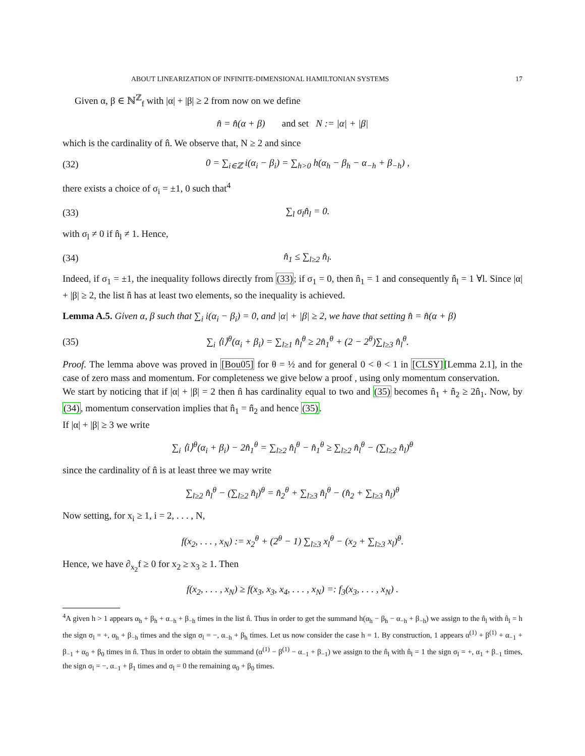ABOUT LINEARIZATION OF INFINITE-DIMENSIONAL HAMILTONIAN SYSTEMS 17
Given α, β ∈ ℕ<sup>ℤ</sup><sub>f</sub> with |α| + |β| ≥ 2 from now on we define
n̂ = n̂(α + β) and set N := |α| + |β|
which is the cardinality of n̂. We observe that, N ≥ 2 and since
(32) 0 = ∑<sub>i∈ℤ</sub> i(α<sub>i</sub> − β<sub>i</sub>) = ∑<sub>h>0</sub> h(α<sub>h</sub> − β<sub>h</sub> − α<sub>−h</sub> + β<sub>−h</sub>) ,
there exists a choice of σ<sub>i</sub> = ±1, 0 such that<sup>4</sup>
(33) ∑<sub>l</sub> σ<sub>l</sub>n̂<sub>l</sub> = 0.
with σ<sub>l</sub> ≠ 0 if n̂<sub>l</sub> ≠ 1. Hence,
(34) n̂<sub>1</sub> ≤ ∑<sub>l≥2</sub> n̂<sub>l</sub>.
Indeed, if σ<sub>1</sub> = ±1, the inequality follows directly from (33); if σ<sub>1</sub> = 0, then n̂<sub>1</sub> = 1 and consequently n̂<sub>l</sub> = 1 ∀l. Since |α| + |β| ≥ 2, the list n̂ has at least two elements, so the inequality is achieved.
Lemma A.5. Given α, β such that ∑<sub>i</sub> i(α<sub>i</sub> − β<sub>i</sub>) = 0, and |α| + |β| ≥ 2, we have that setting n̂ = n̂(α + β)
(35) ∑<sub>i</sub> ⟨i⟩<sup>θ</sup>(α<sub>i</sub> + β<sub>i</sub>) = ∑<sub>l≥1</sub> n̂<sub>l</sub><sup>θ</sup> ≥ 2n̂<sub>1</sub><sup>θ</sup> + (2 − 2<sup>θ</sup>)∑<sub>l≥3</sub> n̂<sub>l</sub><sup>θ</sup>.
Proof. The lemma above was proved in [Bou05] for θ = ½ and for general 0 < θ < 1 in [CLSY][Lemma 2.1], in the case of zero mass and momentum. For completeness we give below a proof , using only momentum conservation.
We start by noticing that if |α| + |β| = 2 then n̂ has cardinality equal to two and (35) becomes n̂<sub>1</sub> + n̂<sub>2</sub> ≥ 2n̂<sub>1</sub>. Now, by (34), momentum conservation implies that n̂<sub>1</sub> = n̂<sub>2</sub> and hence (35).
If |α| + |β| ≥ 3 we write
∑<sub>i</sub> ⟨i⟩<sup>θ</sup>(α<sub>i</sub> + β<sub>i</sub>) − 2n̂<sub>1</sub><sup>θ</sup> = ∑<sub>l≥2</sub> n̂<sub>l</sub><sup>θ</sup> − n̂<sub>1</sub><sup>θ</sup> ≥ ∑<sub>l≥2</sub> n̂<sub>l</sub><sup>θ</sup> − (∑<sub>l≥2</sub> n̂<sub>l</sub>)<sup>θ</sup>
since the cardinality of n̂ is at least three we may write
∑<sub>l≥2</sub> n̂<sub>l</sub><sup>θ</sup> − (∑<sub>l≥2</sub> n̂<sub>l</sub>)<sup>θ</sup> = n̂<sub>2</sub><sup>θ</sup> + ∑<sub>l≥3</sub> n̂<sub>l</sub><sup>θ</sup> − (n̂<sub>2</sub> + ∑<sub>l≥3</sub> n̂<sub>l</sub>)<sup>θ</sup>
Now setting, for x<sub>i</sub> ≥ 1, i = 2, . . . , N,
f(x<sub>2</sub>, . . . , x<sub>N</sub>) := x<sub>2</sub><sup>θ</sup> + (2<sup>θ</sup> − 1) ∑<sub>l≥3</sub> x<sub>l</sub><sup>θ</sup> − (x<sub>2</sub> + ∑<sub>l≥3</sub> x<sub>l</sub>)<sup>θ</sup>.
Hence, we have ∂<sub>x<sub>2</sub></sub>f ≥ 0 for x<sub>2</sub> ≥ x<sub>3</sub> ≥ 1. Then
f(x<sub>2</sub>, . . . , x<sub>N</sub>) ≥ f(x<sub>3</sub>, x<sub>3</sub>, x<sub>4</sub>, . . . , x<sub>N</sub>) =: f<sub>3</sub>(x<sub>3</sub>, . . . , x<sub>N</sub>) .
<sup>4</sup> A given h > 1 appears α<sub>h</sub> + β<sub>h</sub> + α<sub>−h</sub> + β<sub>−h</sub> times in the list n̂. Thus in order to get the summand h(α<sub>h</sub> − β<sub>h</sub> − α<sub>−h</sub> + β<sub>−h</sub>) we assign to the n̂<sub>l</sub> with n̂<sub>l</sub> = h the sign σ<sub>l</sub> = +, α<sub>h</sub> + β<sub>−h</sub> times and the sign σ<sub>l</sub> = −, α<sub>−h</sub> + β<sub>h</sub> times. Let us now consider the case h = 1. By construction, 1 appears α<sup>(1)</sup> + β<sup>(1)</sup> + α<sub>−1</sub> + β<sub>−1</sub> + α<sub>0</sub> + β<sub>0</sub> times in n̂. Thus in order to obtain the summand (α<sup>(1)</sup> − β<sup>(1)</sup> − α<sub>−1</sub> + β<sub>−1</sub>) we assign to the n̂<sub>l</sub> with n̂<sub>l</sub> = 1 the sign σ<sub>l</sub> = +, α<sub>1</sub> + β<sub>−1</sub> times, the sign σ<sub>l</sub> = −, α<sub>−1</sub> + β<sub>1</sub> times and σ<sub>l</sub> = 0 the remaining α<sub>0</sub> + β<sub>0</sub> times.